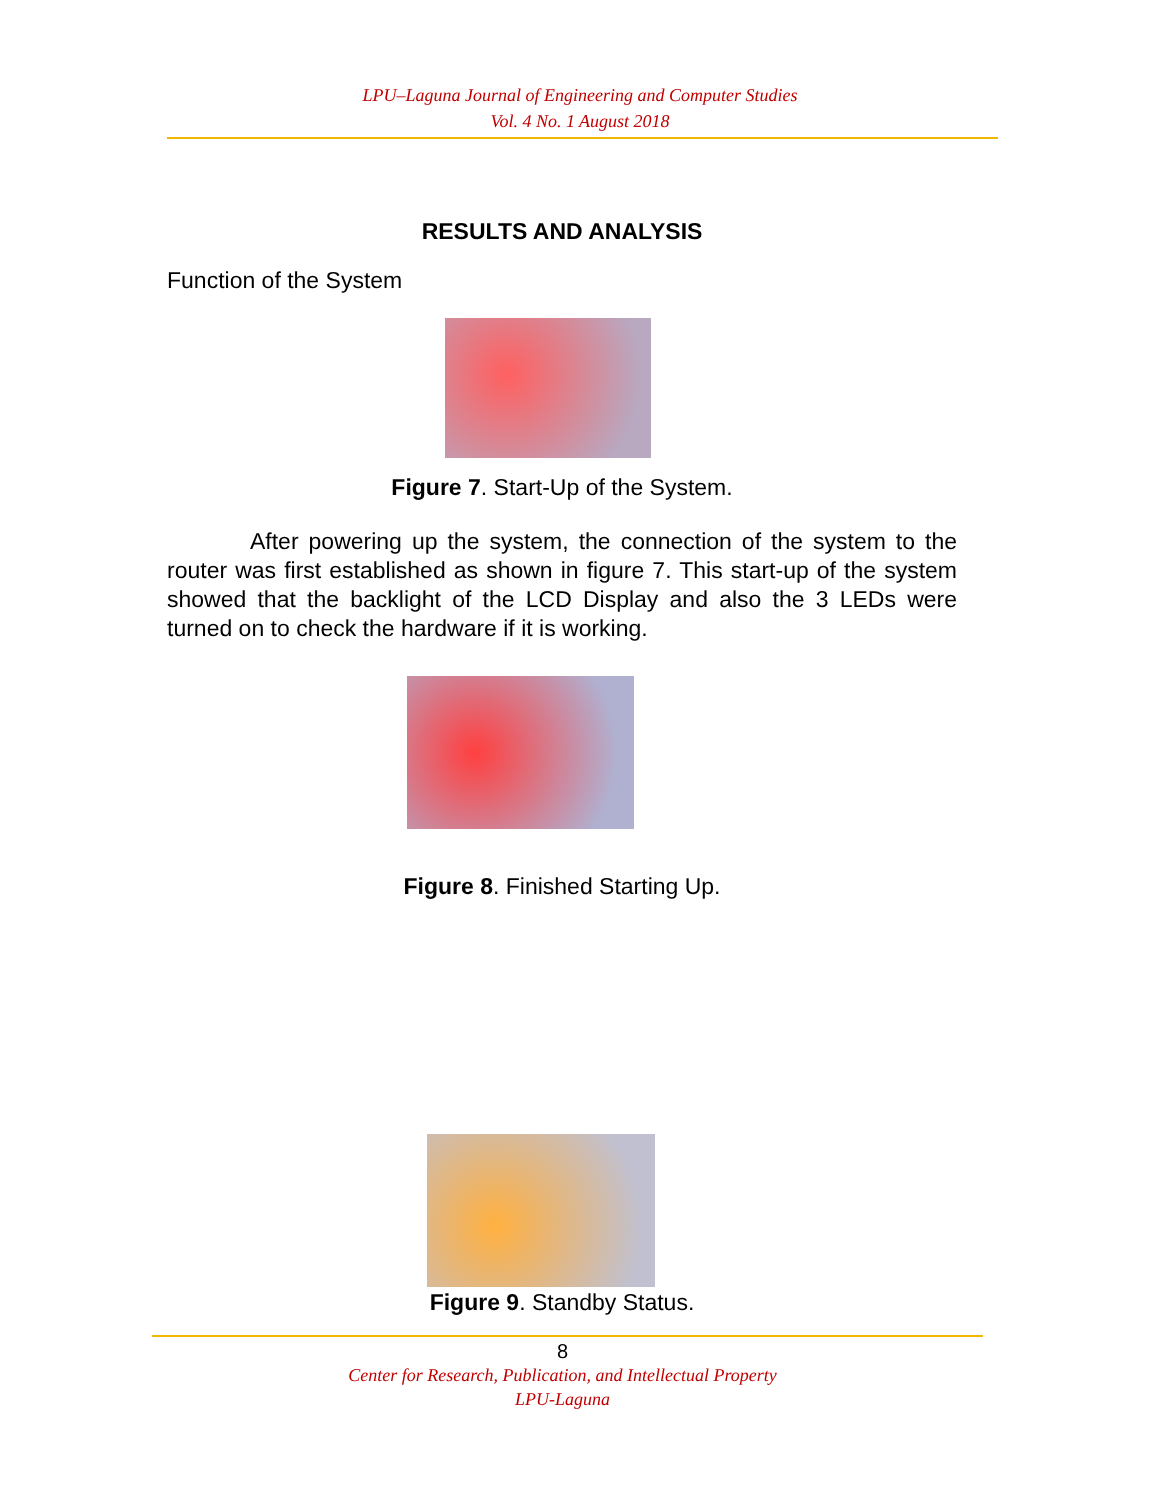LPU–Laguna Journal of Engineering and Computer Studies
Vol. 4 No. 1 August 2018
RESULTS AND ANALYSIS
Function of the System
Figure 7. Start-Up of the System.
After powering up the system, the connection of the system to the router was first established as shown in figure 7. This start-up of the system showed that the backlight of the LCD Display and also the 3 LEDs were turned on to check the hardware if it is working.
Figure 8. Finished Starting Up.
Figure 9. Standby Status.
8
Center for Research, Publication, and Intellectual Property
LPU-Laguna